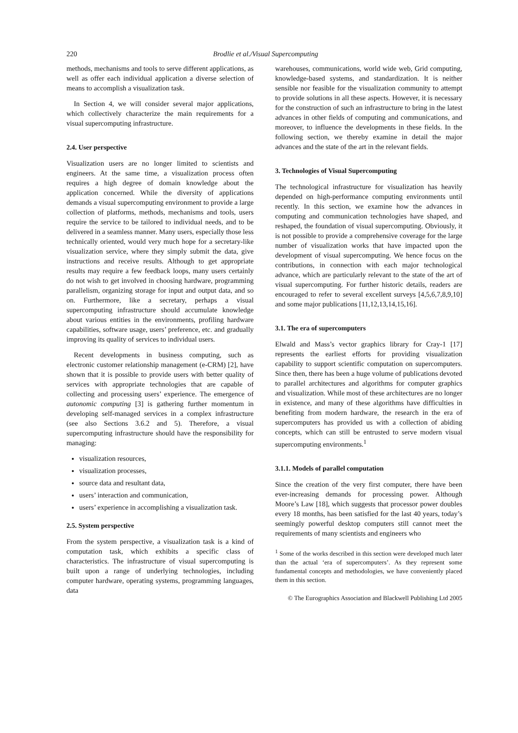220 Brodlie et al./Visual Supercomputing
methods, mechanisms and tools to serve different applications, as well as offer each individual application a diverse selection of means to accomplish a visualization task.
In Section 4, we will consider several major applications, which collectively characterize the main requirements for a visual supercomputing infrastructure.
2.4. User perspective
Visualization users are no longer limited to scientists and engineers. At the same time, a visualization process often requires a high degree of domain knowledge about the application concerned. While the diversity of applications demands a visual supercomputing environment to provide a large collection of platforms, methods, mechanisms and tools, users require the service to be tailored to individual needs, and to be delivered in a seamless manner. Many users, especially those less technically oriented, would very much hope for a secretary-like visualization service, where they simply submit the data, give instructions and receive results. Although to get appropriate results may require a few feedback loops, many users certainly do not wish to get involved in choosing hardware, programming parallelism, organizing storage for input and output data, and so on. Furthermore, like a secretary, perhaps a visual supercomputing infrastructure should accumulate knowledge about various entities in the environments, profiling hardware capabilities, software usage, users’ preference, etc. and gradually improving its quality of services to individual users.
Recent developments in business computing, such as electronic customer relationship management (e-CRM) [2], have shown that it is possible to provide users with better quality of services with appropriate technologies that are capable of collecting and processing users’ experience. The emergence of autonomic computing [3] is gathering further momentum in developing self-managed services in a complex infrastructure (see also Sections 3.6.2 and 5). Therefore, a visual supercomputing infrastructure should have the responsibility for managing:
visualization resources,
visualization processes,
source data and resultant data,
users’ interaction and communication,
users’ experience in accomplishing a visualization task.
2.5. System perspective
From the system perspective, a visualization task is a kind of computation task, which exhibits a specific class of characteristics. The infrastructure of visual supercomputing is built upon a range of underlying technologies, including computer hardware, operating systems, programming languages, data
warehouses, communications, world wide web, Grid computing, knowledge-based systems, and standardization. It is neither sensible nor feasible for the visualization community to attempt to provide solutions in all these aspects. However, it is necessary for the construction of such an infrastructure to bring in the latest advances in other fields of computing and communications, and moreover, to influence the developments in these fields. In the following section, we thereby examine in detail the major advances and the state of the art in the relevant fields.
3. Technologies of Visual Supercomputing
The technological infrastructure for visualization has heavily depended on high-performance computing environments until recently. In this section, we examine how the advances in computing and communication technologies have shaped, and reshaped, the foundation of visual supercomputing. Obviously, it is not possible to provide a comprehensive coverage for the large number of visualization works that have impacted upon the development of visual supercomputing. We hence focus on the contributions, in connection with each major technological advance, which are particularly relevant to the state of the art of visual supercomputing. For further historic details, readers are encouraged to refer to several excellent surveys [4,5,6,7,8,9,10] and some major publications [11,12,13,14,15,16].
3.1. The era of supercomputers
Elwald and Mass’s vector graphics library for Cray-1 [17] represents the earliest efforts for providing visualization capability to support scientific computation on supercomputers. Since then, there has been a huge volume of publications devoted to parallel architectures and algorithms for computer graphics and visualization. While most of these architectures are no longer in existence, and many of these algorithms have difficulties in benefiting from modern hardware, the research in the era of supercomputers has provided us with a collection of abiding concepts, which can still be entrusted to serve modern visual supercomputing environments.<sup>1</sup>
3.1.1. Models of parallel computation
Since the creation of the very first computer, there have been ever-increasing demands for processing power. Although Moore’s Law [18], which suggests that processor power doubles every 18 months, has been satisfied for the last 40 years, today’s seemingly powerful desktop computers still cannot meet the requirements of many scientists and engineers who
<sup>1</sup> Some of the works described in this section were developed much later than the actual ‘era of supercomputers’. As they represent some fundamental concepts and methodologies, we have conveniently placed them in this section.
© The Eurographics Association and Blackwell Publishing Ltd 2005